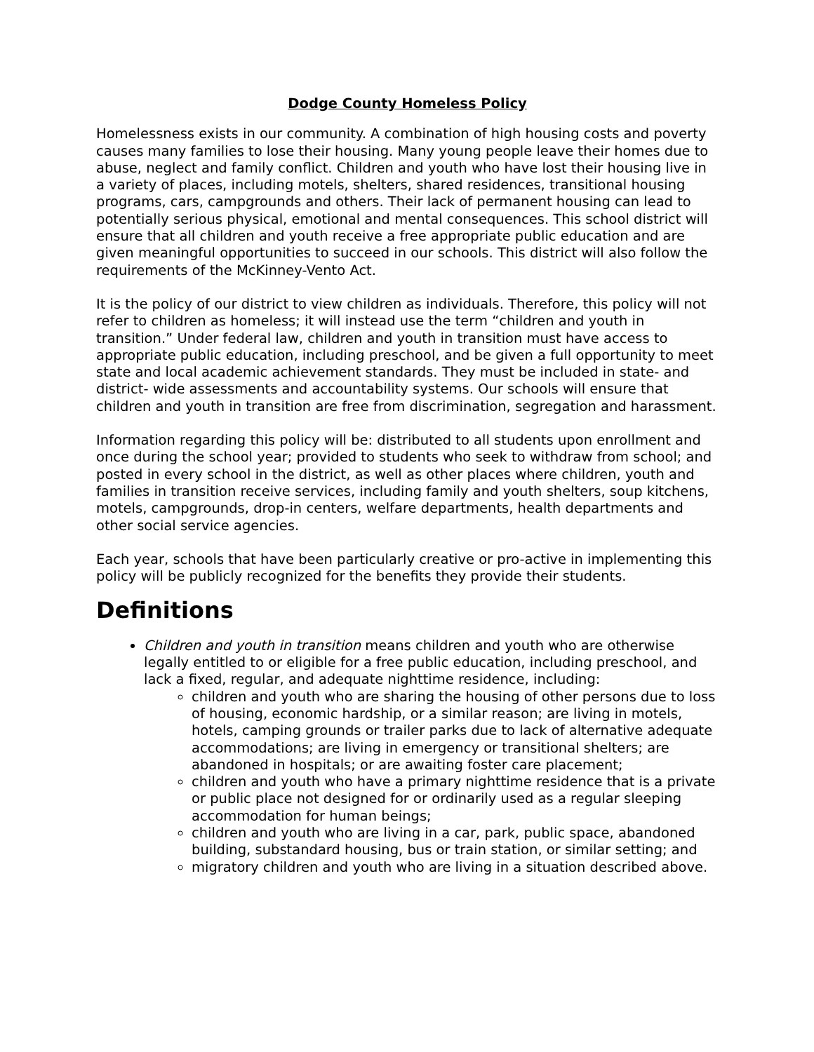Dodge County Homeless Policy
Homelessness exists in our community. A combination of high housing costs and poverty causes many families to lose their housing. Many young people leave their homes due to abuse, neglect and family conflict. Children and youth who have lost their housing live in a variety of places, including motels, shelters, shared residences, transitional housing programs, cars, campgrounds and others. Their lack of permanent housing can lead to potentially serious physical, emotional and mental consequences. This school district will ensure that all children and youth receive a free appropriate public education and are given meaningful opportunities to succeed in our schools. This district will also follow the requirements of the McKinney-Vento Act.
It is the policy of our district to view children as individuals. Therefore, this policy will not refer to children as homeless; it will instead use the term “children and youth in transition.” Under federal law, children and youth in transition must have access to appropriate public education, including preschool, and be given a full opportunity to meet state and local academic achievement standards. They must be included in state- and district- wide assessments and accountability systems. Our schools will ensure that children and youth in transition are free from discrimination, segregation and harassment.
Information regarding this policy will be: distributed to all students upon enrollment and once during the school year; provided to students who seek to withdraw from school; and posted in every school in the district, as well as other places where children, youth and families in transition receive services, including family and youth shelters, soup kitchens, motels, campgrounds, drop-in centers, welfare departments, health departments and other social service agencies.
Each year, schools that have been particularly creative or pro-active in implementing this policy will be publicly recognized for the benefits they provide their students.
Definitions
Children and youth in transition means children and youth who are otherwise legally entitled to or eligible for a free public education, including preschool, and lack a fixed, regular, and adequate nighttime residence, including:
children and youth who are sharing the housing of other persons due to loss of housing, economic hardship, or a similar reason; are living in motels, hotels, camping grounds or trailer parks due to lack of alternative adequate accommodations; are living in emergency or transitional shelters; are abandoned in hospitals; or are awaiting foster care placement;
children and youth who have a primary nighttime residence that is a private or public place not designed for or ordinarily used as a regular sleeping accommodation for human beings;
children and youth who are living in a car, park, public space, abandoned building, substandard housing, bus or train station, or similar setting; and
migratory children and youth who are living in a situation described above.